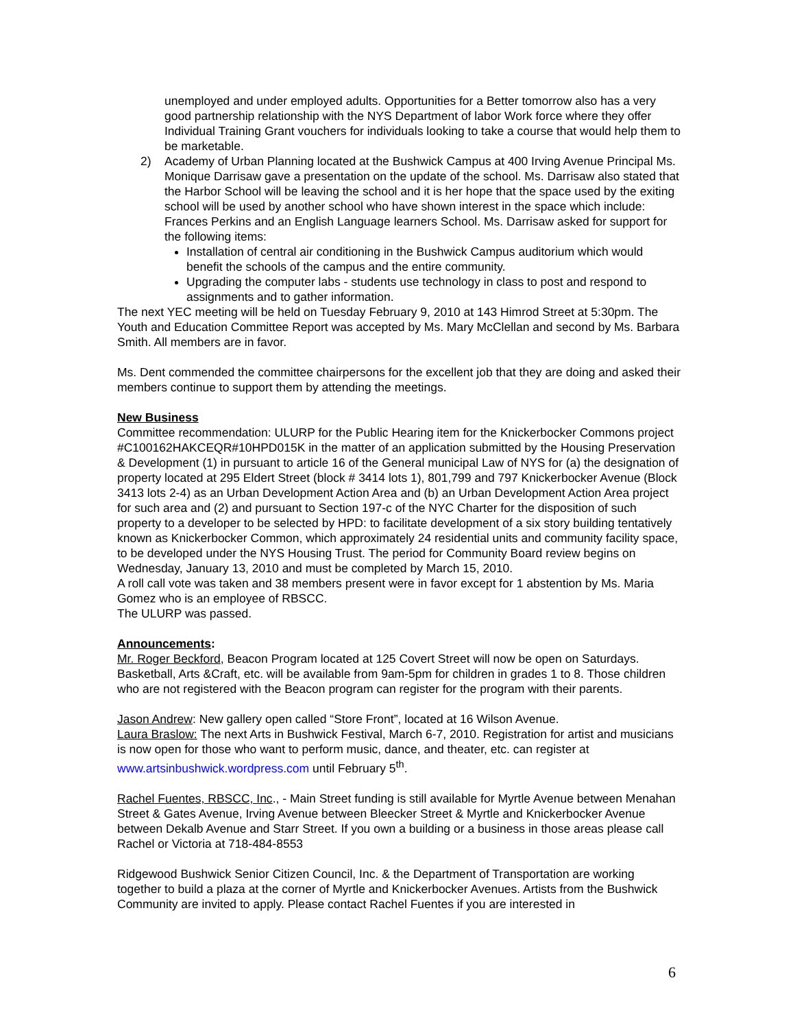unemployed and under employed adults. Opportunities for a Better tomorrow also has a very good partnership relationship with the NYS Department of labor Work force where they offer Individual Training Grant vouchers for individuals looking to take a course that would help them to be marketable.
2) Academy of Urban Planning located at the Bushwick Campus at 400 Irving Avenue Principal Ms. Monique Darrisaw gave a presentation on the update of the school. Ms. Darrisaw also stated that the Harbor School will be leaving the school and it is her hope that the space used by the exiting school will be used by another school who have shown interest in the space which include: Frances Perkins and an English Language learners School. Ms. Darrisaw asked for support for the following items:
Installation of central air conditioning in the Bushwick Campus auditorium which would benefit the schools of the campus and the entire community.
Upgrading the computer labs - students use technology in class to post and respond to assignments and to gather information.
The next YEC meeting will be held on Tuesday February 9, 2010 at 143 Himrod Street at 5:30pm. The Youth and Education Committee Report was accepted by Ms. Mary McClellan and second by Ms. Barbara Smith. All members are in favor.
Ms. Dent commended the committee chairpersons for the excellent job that they are doing and asked their members continue to support them by attending the meetings.
New Business
Committee recommendation: ULURP for the Public Hearing item for the Knickerbocker Commons project #C100162HAKCEQR#10HPD015K in the matter of an application submitted by the Housing Preservation & Development (1) in pursuant to article 16 of the General municipal Law of NYS for (a) the designation of property located at 295 Eldert Street (block # 3414 lots 1), 801,799 and 797 Knickerbocker Avenue (Block 3413 lots 2-4) as an Urban Development Action Area and (b) an Urban Development Action Area project for such area and (2) and pursuant to Section 197-c of the NYC Charter for the disposition of such property to a developer to be selected by HPD: to facilitate development of a six story building tentatively known as Knickerbocker Common, which approximately 24 residential units and community facility space, to be developed under the NYS Housing Trust. The period for Community Board review begins on Wednesday, January 13, 2010 and must be completed by March 15, 2010.
A roll call vote was taken and 38 members present were in favor except for 1 abstention by Ms. Maria Gomez who is an employee of RBSCC.
The ULURP was passed.
Announcements:
Mr. Roger Beckford, Beacon Program located at 125 Covert Street will now be open on Saturdays. Basketball, Arts &Craft, etc. will be available from 9am-5pm for children in grades 1 to 8. Those children who are not registered with the Beacon program can register for the program with their parents.
Jason Andrew: New gallery open called “Store Front”, located at 16 Wilson Avenue.
Laura Braslow: The next Arts in Bushwick Festival, March 6-7, 2010. Registration for artist and musicians is now open for those who want to perform music, dance, and theater, etc. can register at www.artsinbushwick.wordpress.com until February 5<sup>th</sup>.
Rachel Fuentes, RBSCC, Inc., - Main Street funding is still available for Myrtle Avenue between Menahan Street & Gates Avenue, Irving Avenue between Bleecker Street & Myrtle and Knickerbocker Avenue between Dekalb Avenue and Starr Street. If you own a building or a business in those areas please call Rachel or Victoria at 718-484-8553
Ridgewood Bushwick Senior Citizen Council, Inc. & the Department of Transportation are working together to build a plaza at the corner of Myrtle and Knickerbocker Avenues. Artists from the Bushwick Community are invited to apply. Please contact Rachel Fuentes if you are interested in
6